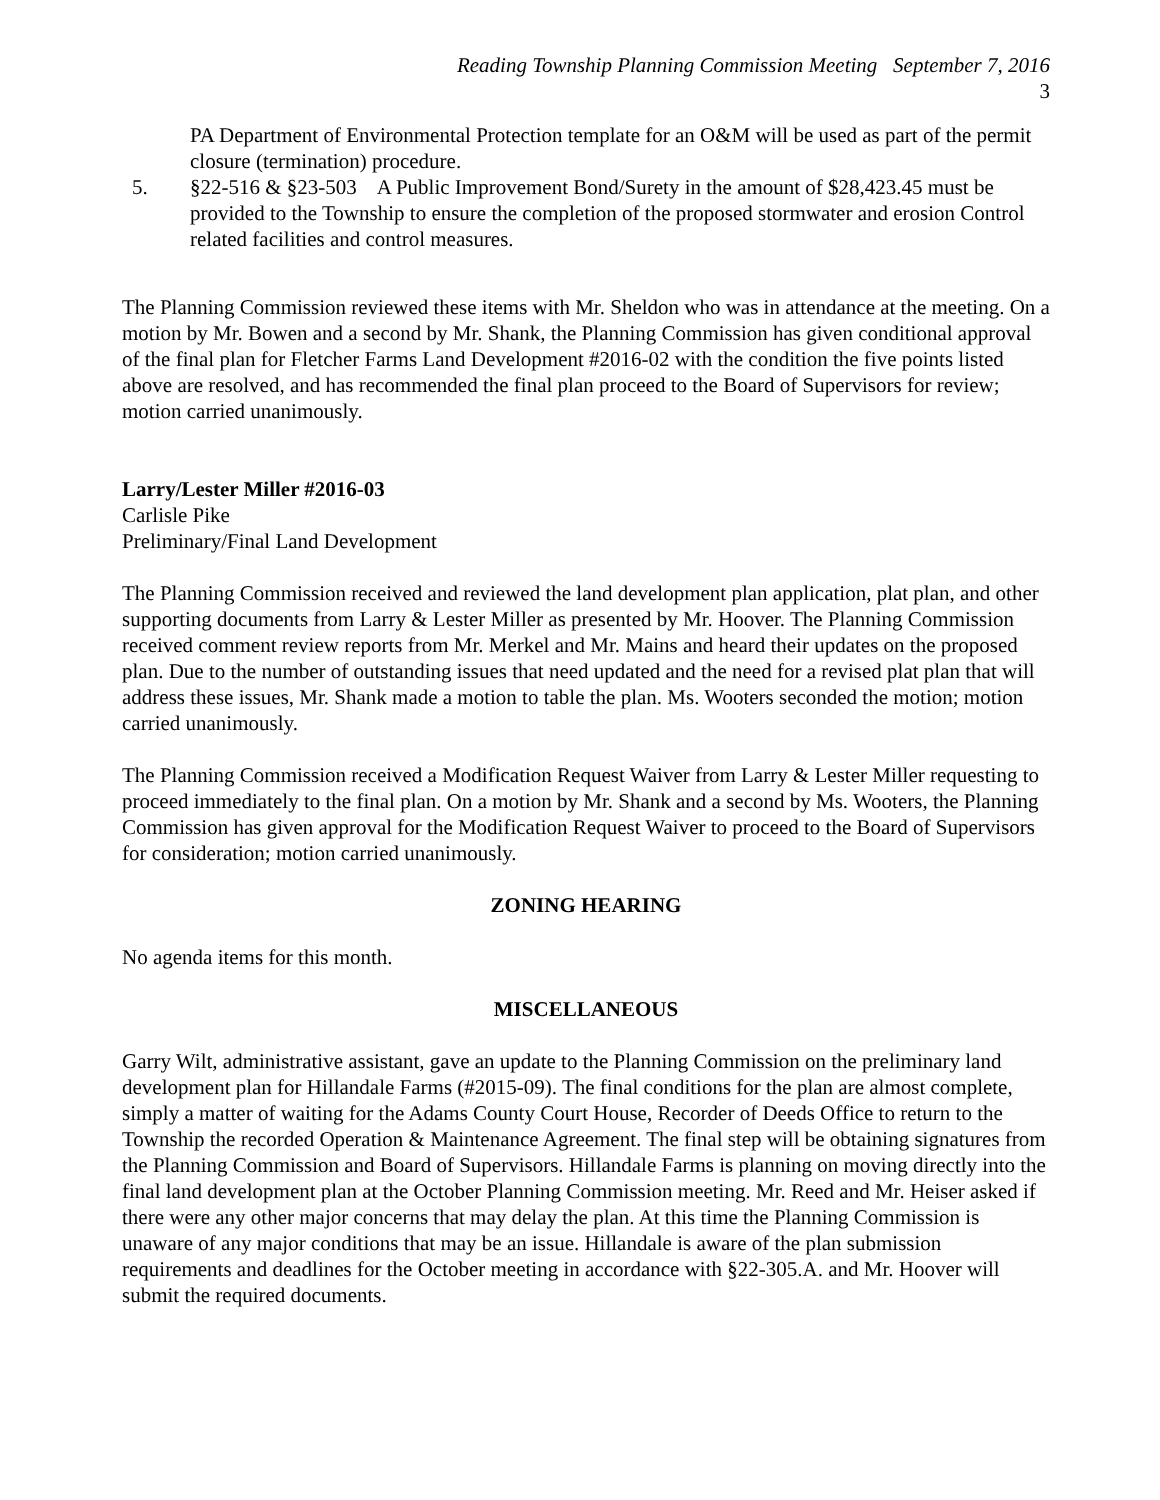Reading Township Planning Commission Meeting September 7, 2016
3
PA Department of Environmental Protection template for an O&M will be used as part of the permit closure (termination) procedure.
5. §22-516 & §23-503 A Public Improvement Bond/Surety in the amount of $28,423.45 must be provided to the Township to ensure the completion of the proposed stormwater and erosion Control related facilities and control measures.
The Planning Commission reviewed these items with Mr. Sheldon who was in attendance at the meeting. On a motion by Mr. Bowen and a second by Mr. Shank, the Planning Commission has given conditional approval of the final plan for Fletcher Farms Land Development #2016-02 with the condition the five points listed above are resolved, and has recommended the final plan proceed to the Board of Supervisors for review; motion carried unanimously.
Larry/Lester Miller #2016-03
Carlisle Pike
Preliminary/Final Land Development
The Planning Commission received and reviewed the land development plan application, plat plan, and other supporting documents from Larry & Lester Miller as presented by Mr. Hoover. The Planning Commission received comment review reports from Mr. Merkel and Mr. Mains and heard their updates on the proposed plan. Due to the number of outstanding issues that need updated and the need for a revised plat plan that will address these issues, Mr. Shank made a motion to table the plan. Ms. Wooters seconded the motion; motion carried unanimously.
The Planning Commission received a Modification Request Waiver from Larry & Lester Miller requesting to proceed immediately to the final plan. On a motion by Mr. Shank and a second by Ms. Wooters, the Planning Commission has given approval for the Modification Request Waiver to proceed to the Board of Supervisors for consideration; motion carried unanimously.
ZONING HEARING
No agenda items for this month.
MISCELLANEOUS
Garry Wilt, administrative assistant, gave an update to the Planning Commission on the preliminary land development plan for Hillandale Farms (#2015-09). The final conditions for the plan are almost complete, simply a matter of waiting for the Adams County Court House, Recorder of Deeds Office to return to the Township the recorded Operation & Maintenance Agreement. The final step will be obtaining signatures from the Planning Commission and Board of Supervisors. Hillandale Farms is planning on moving directly into the final land development plan at the October Planning Commission meeting. Mr. Reed and Mr. Heiser asked if there were any other major concerns that may delay the plan. At this time the Planning Commission is unaware of any major conditions that may be an issue. Hillandale is aware of the plan submission requirements and deadlines for the October meeting in accordance with §22-305.A. and Mr. Hoover will submit the required documents.